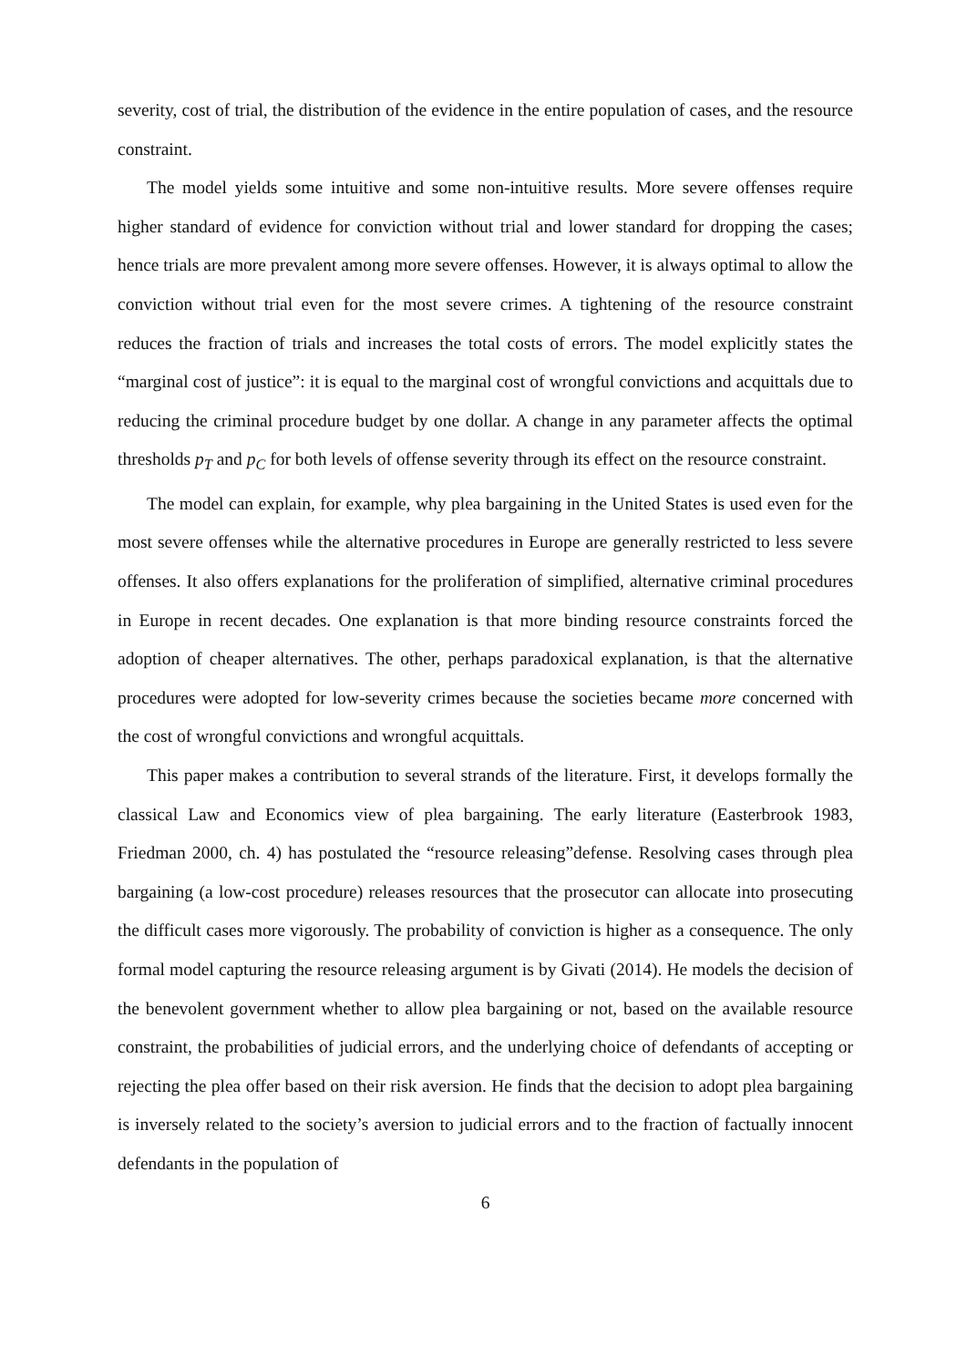severity, cost of trial, the distribution of the evidence in the entire population of cases, and the resource constraint.
The model yields some intuitive and some non-intuitive results. More severe offenses require higher standard of evidence for conviction without trial and lower standard for dropping the cases; hence trials are more prevalent among more severe offenses. However, it is always optimal to allow the conviction without trial even for the most severe crimes. A tightening of the resource constraint reduces the fraction of trials and increases the total costs of errors. The model explicitly states the “marginal cost of justice”: it is equal to the marginal cost of wrongful convictions and acquittals due to reducing the criminal procedure budget by one dollar. A change in any parameter affects the optimal thresholds p<sub>T</sub> and p<sub>C</sub> for both levels of offense severity through its effect on the resource constraint.
The model can explain, for example, why plea bargaining in the United States is used even for the most severe offenses while the alternative procedures in Europe are generally restricted to less severe offenses. It also offers explanations for the proliferation of simplified, alternative criminal procedures in Europe in recent decades. One explanation is that more binding resource constraints forced the adoption of cheaper alternatives. The other, perhaps paradoxical explanation, is that the alternative procedures were adopted for low-severity crimes because the societies became more concerned with the cost of wrongful convictions and wrongful acquittals.
This paper makes a contribution to several strands of the literature. First, it develops formally the classical Law and Economics view of plea bargaining. The early literature (Easterbrook 1983, Friedman 2000, ch. 4) has postulated the “resource releasing”defense. Resolving cases through plea bargaining (a low-cost procedure) releases resources that the prosecutor can allocate into prosecuting the difficult cases more vigorously. The probability of conviction is higher as a consequence. The only formal model capturing the resource releasing argument is by Givati (2014). He models the decision of the benevolent government whether to allow plea bargaining or not, based on the available resource constraint, the probabilities of judicial errors, and the underlying choice of defendants of accepting or rejecting the plea offer based on their risk aversion. He finds that the decision to adopt plea bargaining is inversely related to the society’s aversion to judicial errors and to the fraction of factually innocent defendants in the population of
6